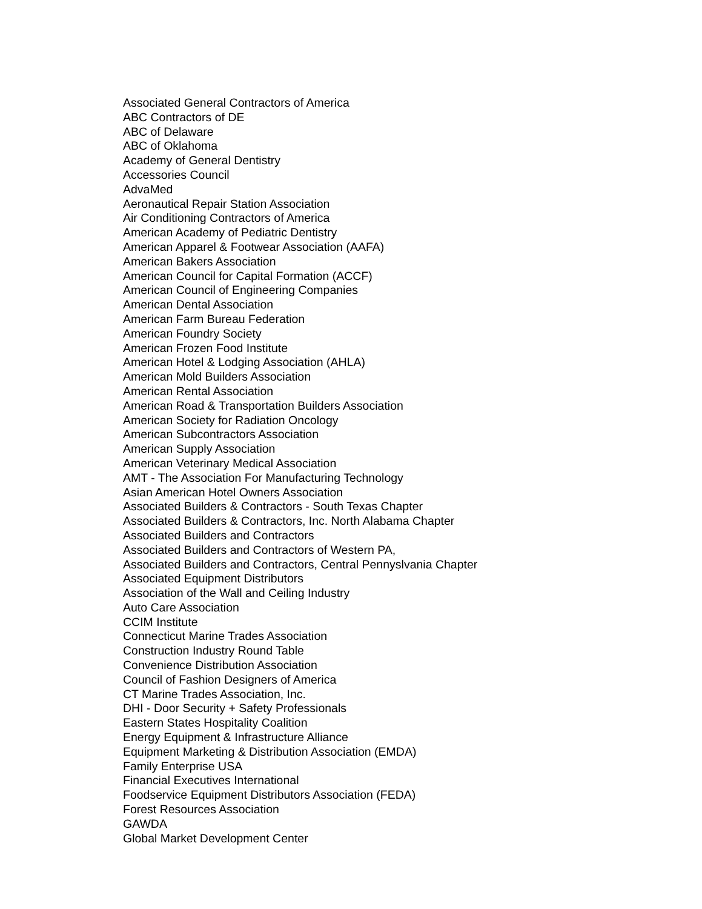Associated General Contractors of America
ABC Contractors of DE
ABC of Delaware
ABC of Oklahoma
Academy of General Dentistry
Accessories Council
AdvaMed
Aeronautical Repair Station Association
Air Conditioning Contractors of America
American Academy of Pediatric Dentistry
American Apparel & Footwear Association (AAFA)
American Bakers Association
American Council for Capital Formation (ACCF)
American Council of Engineering Companies
American Dental Association
American Farm Bureau Federation
American Foundry Society
American Frozen Food Institute
American Hotel & Lodging Association (AHLA)
American Mold Builders Association
American Rental Association
American Road & Transportation Builders Association
American Society for Radiation Oncology
American Subcontractors Association
American Supply Association
American Veterinary Medical Association
AMT - The Association For Manufacturing Technology
Asian American Hotel Owners Association
Associated Builders & Contractors - South Texas Chapter
Associated Builders & Contractors, Inc. North Alabama Chapter
Associated Builders and Contractors
Associated Builders and Contractors of Western PA,
Associated Builders and Contractors, Central Pennyslvania Chapter
Associated Equipment Distributors
Association of the Wall and Ceiling Industry
Auto Care Association
CCIM Institute
Connecticut Marine Trades Association
Construction Industry Round Table
Convenience Distribution Association
Council of Fashion Designers of America
CT Marine Trades Association, Inc.
DHI - Door Security + Safety Professionals
Eastern States Hospitality Coalition
Energy Equipment & Infrastructure Alliance
Equipment Marketing & Distribution Association (EMDA)
Family Enterprise USA
Financial Executives International
Foodservice Equipment Distributors Association (FEDA)
Forest Resources Association
GAWDA
Global Market Development Center